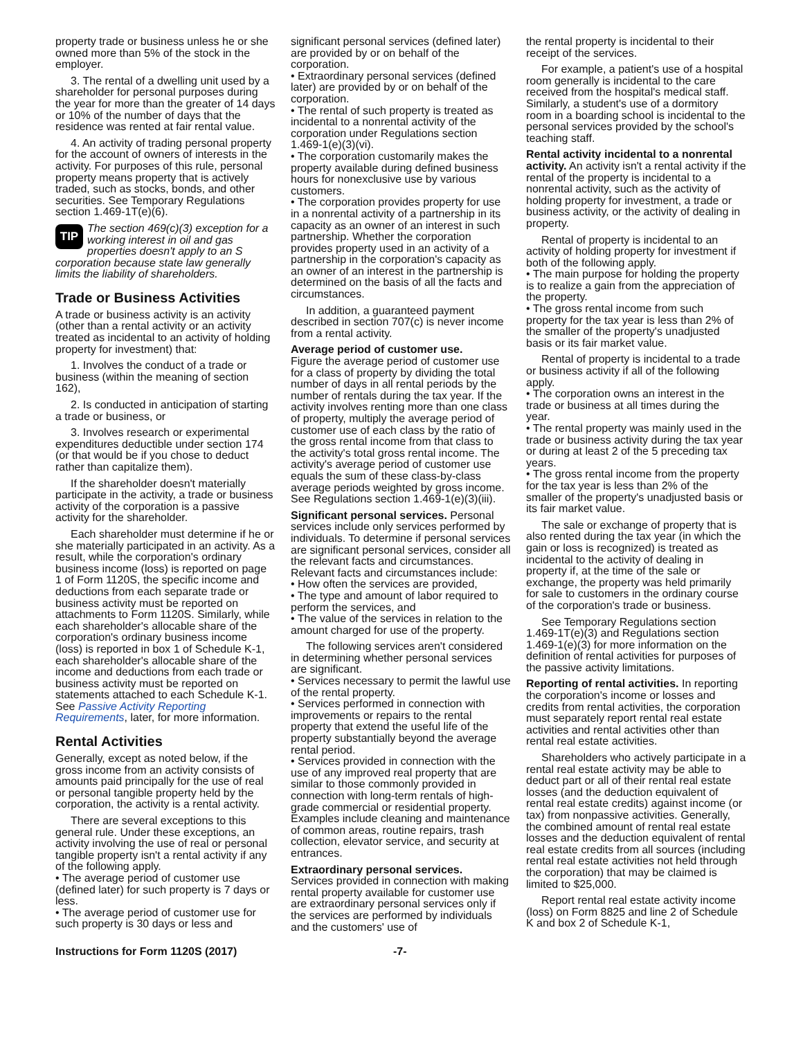property trade or business unless he or she owned more than 5% of the stock in the employer.
3. The rental of a dwelling unit used by a shareholder for personal purposes during the year for more than the greater of 14 days or 10% of the number of days that the residence was rented at fair rental value.
4. An activity of trading personal property for the account of owners of interests in the activity. For purposes of this rule, personal property means property that is actively traded, such as stocks, bonds, and other securities. See Temporary Regulations section 1.469-1T(e)(6).
TIP The section 469(c)(3) exception for a working interest in oil and gas properties doesn't apply to an S corporation because state law generally limits the liability of shareholders.
Trade or Business Activities
A trade or business activity is an activity (other than a rental activity or an activity treated as incidental to an activity of holding property for investment) that:
1. Involves the conduct of a trade or business (within the meaning of section 162),
2. Is conducted in anticipation of starting a trade or business, or
3. Involves research or experimental expenditures deductible under section 174 (or that would be if you chose to deduct rather than capitalize them).
If the shareholder doesn't materially participate in the activity, a trade or business activity of the corporation is a passive activity for the shareholder.
Each shareholder must determine if he or she materially participated in an activity. As a result, while the corporation's ordinary business income (loss) is reported on page 1 of Form 1120S, the specific income and deductions from each separate trade or business activity must be reported on attachments to Form 1120S. Similarly, while each shareholder's allocable share of the corporation's ordinary business income (loss) is reported in box 1 of Schedule K-1, each shareholder's allocable share of the income and deductions from each trade or business activity must be reported on statements attached to each Schedule K-1. See Passive Activity Reporting Requirements, later, for more information.
Rental Activities
Generally, except as noted below, if the gross income from an activity consists of amounts paid principally for the use of real or personal tangible property held by the corporation, the activity is a rental activity.
There are several exceptions to this general rule. Under these exceptions, an activity involving the use of real or personal tangible property isn't a rental activity if any of the following apply.
• The average period of customer use (defined later) for such property is 7 days or less.
• The average period of customer use for such property is 30 days or less and
significant personal services (defined later) are provided by or on behalf of the corporation.
• Extraordinary personal services (defined later) are provided by or on behalf of the corporation.
• The rental of such property is treated as incidental to a nonrental activity of the corporation under Regulations section 1.469-1(e)(3)(vi).
• The corporation customarily makes the property available during defined business hours for nonexclusive use by various customers.
• The corporation provides property for use in a nonrental activity of a partnership in its capacity as an owner of an interest in such partnership. Whether the corporation provides property used in an activity of a partnership in the corporation's capacity as an owner of an interest in the partnership is determined on the basis of all the facts and circumstances.
In addition, a guaranteed payment described in section 707(c) is never income from a rental activity.
Average period of customer use.
Figure the average period of customer use for a class of property by dividing the total number of days in all rental periods by the number of rentals during the tax year. If the activity involves renting more than one class of property, multiply the average period of customer use of each class by the ratio of the gross rental income from that class to the activity's total gross rental income. The activity's average period of customer use equals the sum of these class-by-class average periods weighted by gross income. See Regulations section 1.469-1(e)(3)(iii).
Significant personal services. Personal services include only services performed by individuals. To determine if personal services are significant personal services, consider all the relevant facts and circumstances. Relevant facts and circumstances include:
• How often the services are provided,
• The type and amount of labor required to perform the services, and
• The value of the services in relation to the amount charged for use of the property.
The following services aren't considered in determining whether personal services are significant.
• Services necessary to permit the lawful use of the rental property.
• Services performed in connection with improvements or repairs to the rental property that extend the useful life of the property substantially beyond the average rental period.
• Services provided in connection with the use of any improved real property that are similar to those commonly provided in connection with long-term rentals of high-grade commercial or residential property. Examples include cleaning and maintenance of common areas, routine repairs, trash collection, elevator service, and security at entrances.
Extraordinary personal services.
Services provided in connection with making rental property available for customer use are extraordinary personal services only if the services are performed by individuals and the customers' use of
the rental property is incidental to their receipt of the services.
For example, a patient's use of a hospital room generally is incidental to the care received from the hospital's medical staff. Similarly, a student's use of a dormitory room in a boarding school is incidental to the personal services provided by the school's teaching staff.
Rental activity incidental to a nonrental activity. An activity isn't a rental activity if the rental of the property is incidental to a nonrental activity, such as the activity of holding property for investment, a trade or business activity, or the activity of dealing in property.
Rental of property is incidental to an activity of holding property for investment if both of the following apply.
• The main purpose for holding the property is to realize a gain from the appreciation of the property.
• The gross rental income from such property for the tax year is less than 2% of the smaller of the property's unadjusted basis or its fair market value.
Rental of property is incidental to a trade or business activity if all of the following apply.
• The corporation owns an interest in the trade or business at all times during the year.
• The rental property was mainly used in the trade or business activity during the tax year or during at least 2 of the 5 preceding tax years.
• The gross rental income from the property for the tax year is less than 2% of the smaller of the property's unadjusted basis or its fair market value.
The sale or exchange of property that is also rented during the tax year (in which the gain or loss is recognized) is treated as incidental to the activity of dealing in property if, at the time of the sale or exchange, the property was held primarily for sale to customers in the ordinary course of the corporation's trade or business.
See Temporary Regulations section 1.469-1T(e)(3) and Regulations section 1.469-1(e)(3) for more information on the definition of rental activities for purposes of the passive activity limitations.
Reporting of rental activities. In reporting the corporation's income or losses and credits from rental activities, the corporation must separately report rental real estate activities and rental activities other than rental real estate activities.
Shareholders who actively participate in a rental real estate activity may be able to deduct part or all of their rental real estate losses (and the deduction equivalent of rental real estate credits) against income (or tax) from nonpassive activities. Generally, the combined amount of rental real estate losses and the deduction equivalent of rental real estate credits from all sources (including rental real estate activities not held through the corporation) that may be claimed is limited to $25,000.
Report rental real estate activity income (loss) on Form 8825 and line 2 of Schedule K and box 2 of Schedule K-1,
Instructions for Form 1120S (2017) -7-